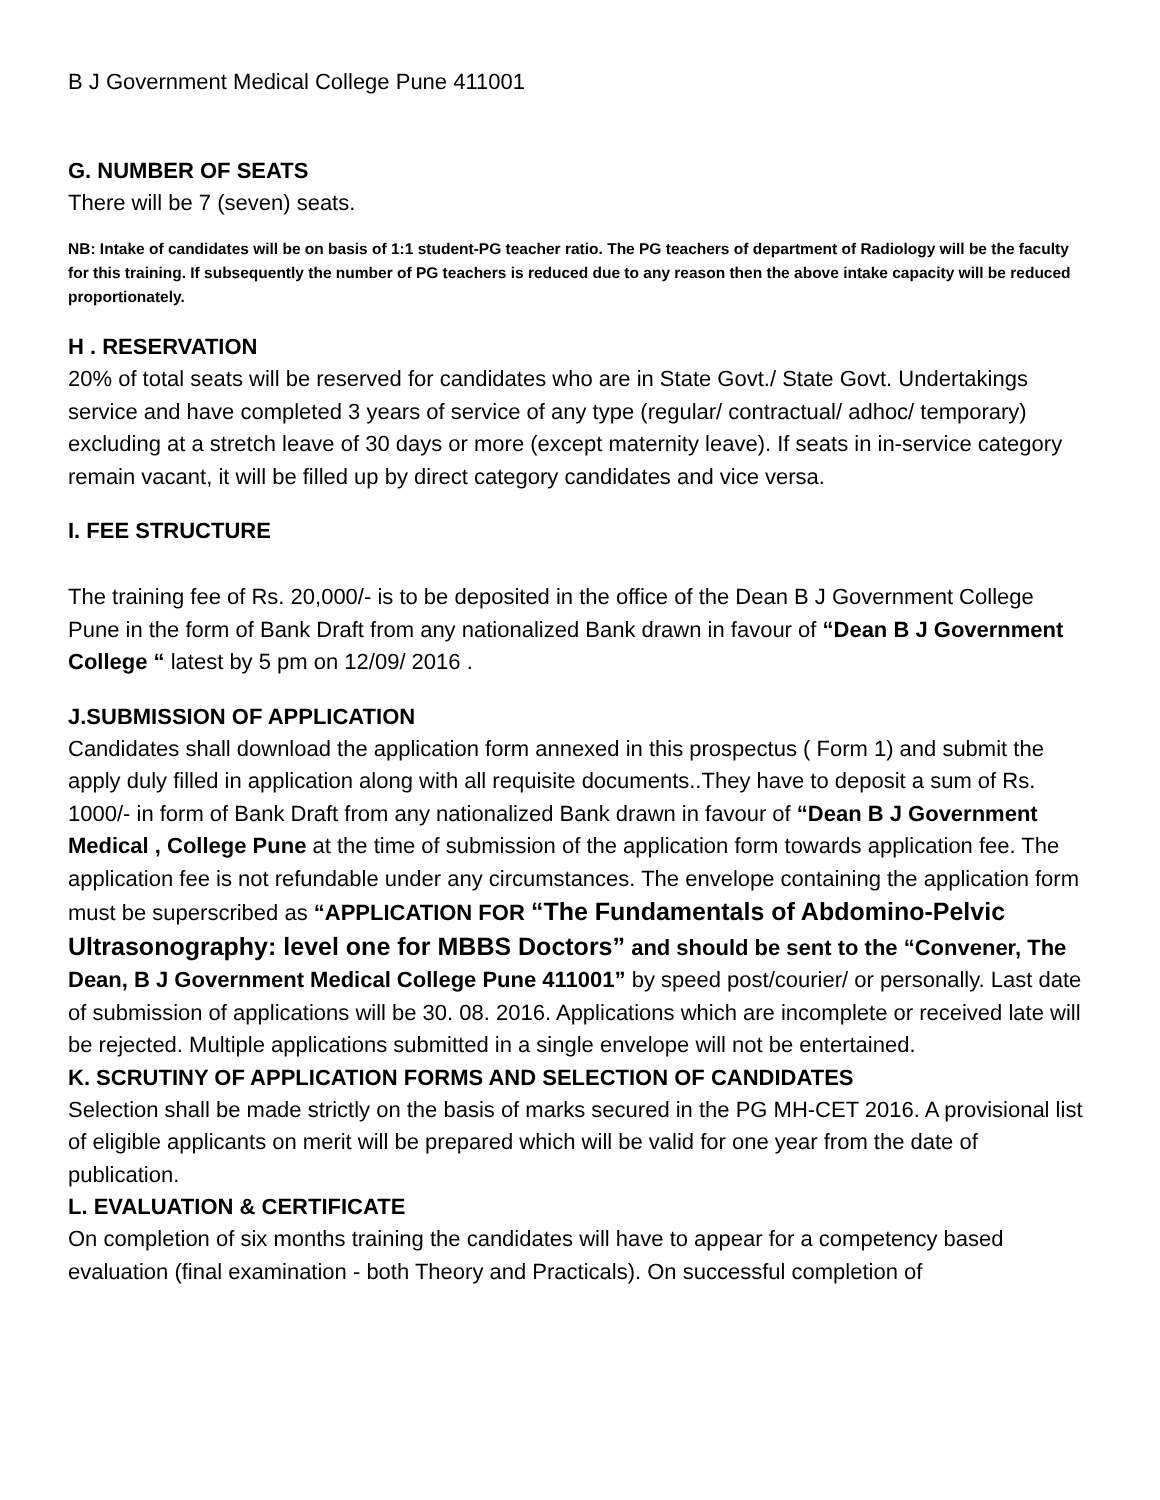B J Government Medical College Pune 411001
G. NUMBER OF SEATS
There will be 7 (seven) seats.
NB: Intake of candidates will be on basis of 1:1 student-PG teacher ratio. The PG teachers of department of Radiology will be the faculty for this training. If subsequently the number of PG teachers is reduced due to any reason then the above intake capacity will be reduced proportionately.
H . RESERVATION
20% of total seats will be reserved for candidates who are in State Govt./ State Govt. Undertakings service and have completed 3 years of service of any type (regular/ contractual/ adhoc/ temporary) excluding at a stretch leave of 30 days or more (except maternity leave). If seats in in-service category remain vacant, it will be filled up by direct category candidates and vice versa.
I. FEE STRUCTURE
The training fee of Rs. 20,000/- is to be deposited in the office of the Dean B J Government College Pune in the form of Bank Draft from any nationalized Bank drawn in favour of “Dean B J Government College “ latest by 5 pm on 12/09/ 2016 .
J.SUBMISSION OF APPLICATION
Candidates shall download the application form annexed in this prospectus ( Form 1) and submit the apply duly filled in application along with all requisite documents..They have to deposit a sum of Rs. 1000/- in form of Bank Draft from any nationalized Bank drawn in favour of “Dean B J Government Medical , College Pune at the time of submission of the application form towards application fee. The application fee is not refundable under any circumstances. The envelope containing the application form must be superscribed as “APPLICATION FOR “The Fundamentals of Abdomino-Pelvic Ultrasonography: level one for MBBS Doctors” and should be sent to the “Convener, The Dean, B J Government Medical College Pune 411001” by speed post/courier/ or personally. Last date of submission of applications will be 30. 08. 2016. Applications which are incomplete or received late will be rejected. Multiple applications submitted in a single envelope will not be entertained.
K. SCRUTINY OF APPLICATION FORMS AND SELECTION OF CANDIDATES
Selection shall be made strictly on the basis of marks secured in the PG MH-CET 2016. A provisional list of eligible applicants on merit will be prepared which will be valid for one year from the date of publication.
L. EVALUATION & CERTIFICATE
On completion of six months training the candidates will have to appear for a competency based evaluation (final examination - both Theory and Practicals). On successful completion of